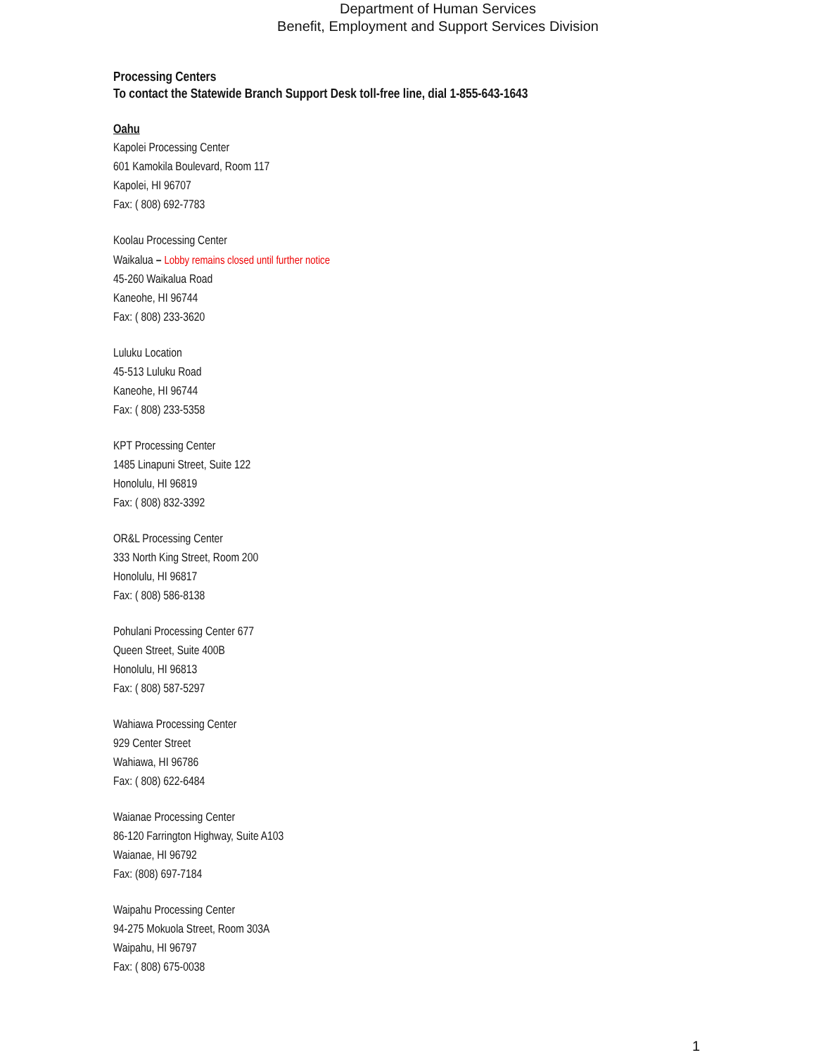Department of Human Services
Benefit, Employment and Support Services Division
Processing Centers
To contact the Statewide Branch Support Desk toll-free line, dial 1-855-643-1643
Oahu
Kapolei Processing Center
601 Kamokila Boulevard, Room 117
Kapolei, HI 96707
Fax: ( 808) 692-7783
Koolau Processing Center
Waikalua – Lobby remains closed until further notice
45-260 Waikalua Road
Kaneohe, HI 96744
Fax: ( 808) 233-3620
Luluku Location
45-513 Luluku Road
Kaneohe, HI 96744
Fax: ( 808) 233-5358
KPT Processing Center
1485 Linapuni Street, Suite 122
Honolulu, HI 96819
Fax: ( 808) 832-3392
OR&L Processing Center
333 North King Street, Room 200
Honolulu, HI 96817
Fax: ( 808) 586-8138
Pohulani Processing Center 677
Queen Street, Suite 400B
Honolulu, HI 96813
Fax: ( 808) 587-5297
Wahiawa Processing Center
929 Center Street
Wahiawa, HI 96786
Fax: ( 808) 622-6484
Waianae Processing Center
86-120 Farrington Highway, Suite A103
Waianae, HI 96792
Fax: (808) 697-7184
Waipahu Processing Center
94-275 Mokuola Street, Room 303A
Waipahu, HI 96797
Fax: ( 808) 675-0038
1